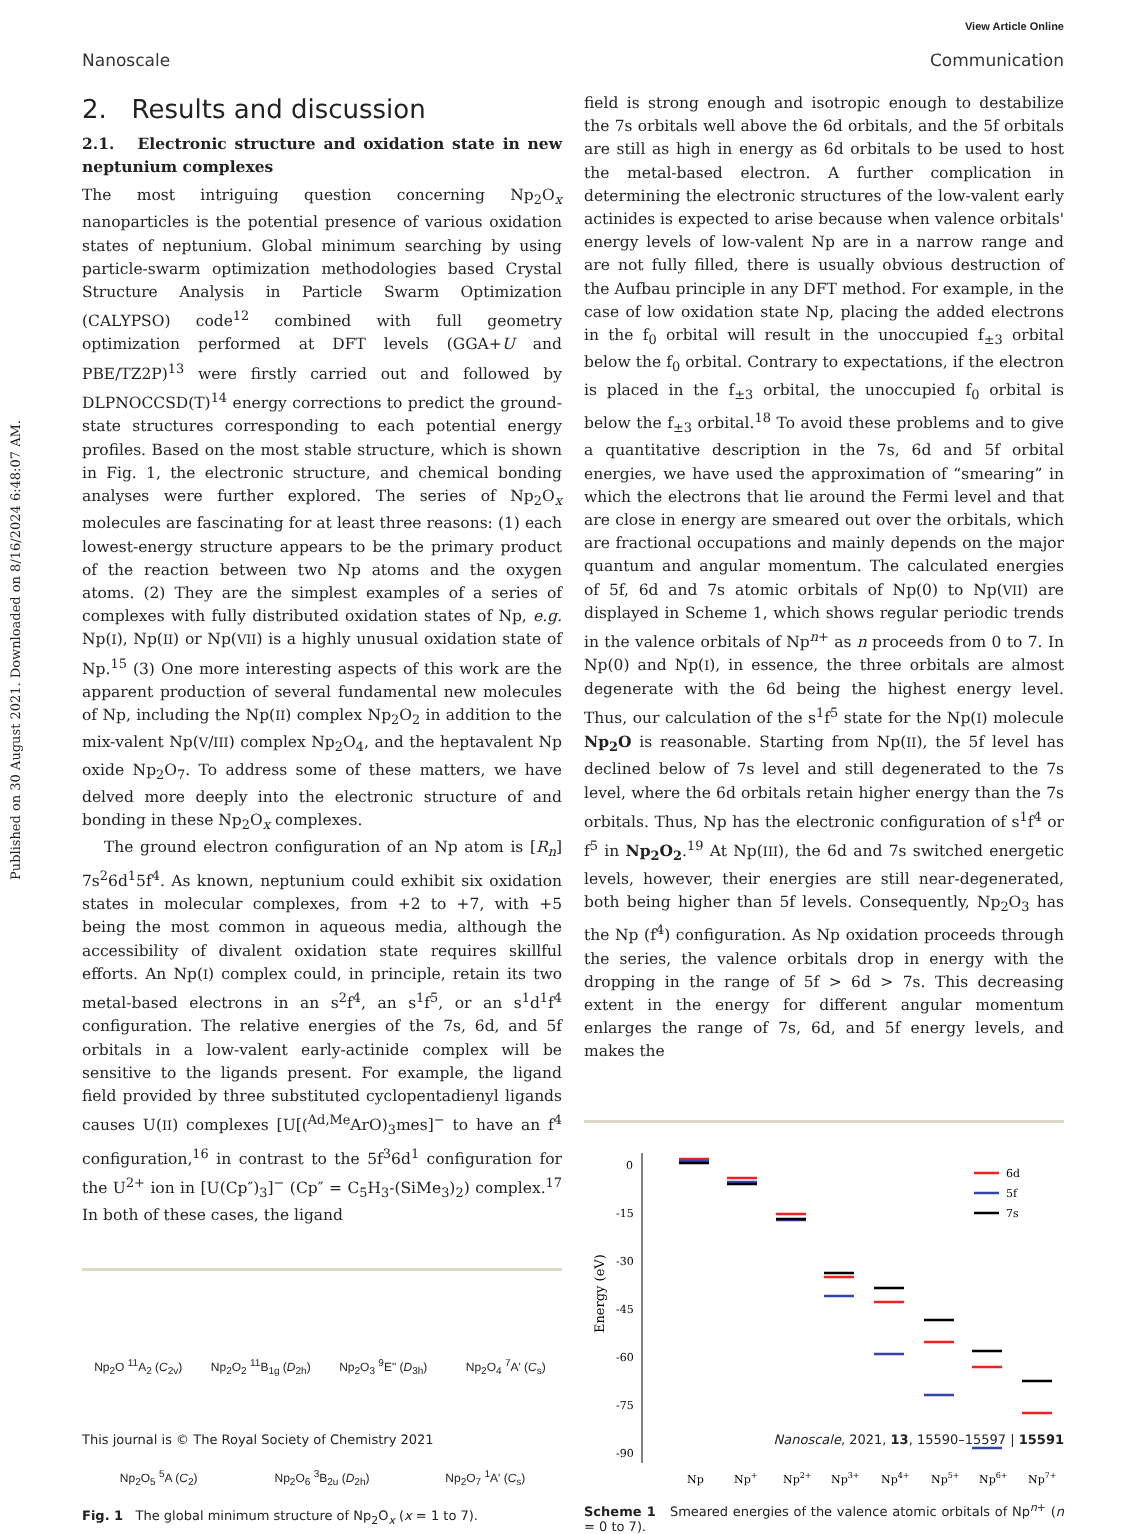View Article Online
Nanoscale Communication
Published on 30 August 2021. Downloaded on 8/16/2024 6:48:07 AM.
2. Results and discussion
2.1. Electronic structure and oxidation state in new neptunium complexes
The most intriguing question concerning Np<sub>2</sub>O<sub>x</sub> nanoparticles is the potential presence of various oxidation states of neptunium. Global minimum searching by using particle-swarm optimization methodologies based Crystal Structure Analysis in Particle Swarm Optimization (CALYPSO) code<sup>12</sup> combined with full geometry optimization performed at DFT levels (GGA+U and PBE/TZ2P)<sup>13</sup> were firstly carried out and followed by DLPNOCCSD(T)<sup>14</sup> energy corrections to predict the ground-state structures corresponding to each potential energy profiles. Based on the most stable structure, which is shown in Fig. 1, the electronic structure, and chemical bonding analyses were further explored. The series of Np<sub>2</sub>O<sub>x</sub> molecules are fascinating for at least three reasons: (1) each lowest-energy structure appears to be the primary product of the reaction between two Np atoms and the oxygen atoms. (2) They are the simplest examples of a series of complexes with fully distributed oxidation states of Np, e.g. Np(I), Np(II) or Np(VII) is a highly unusual oxidation state of Np.<sup>15</sup> (3) One more interesting aspects of this work are the apparent production of several fundamental new molecules of Np, including the Np(II) complex Np<sub>2</sub>O<sub>2</sub> in addition to the mix-valent Np(V/III) complex Np<sub>2</sub>O<sub>4</sub>, and the heptavalent Np oxide Np<sub>2</sub>O<sub>7</sub>. To address some of these matters, we have delved more deeply into the electronic structure of and bonding in these Np<sub>2</sub>O<sub>x</sub> complexes.
The ground electron configuration of an Np atom is [R<sub>n</sub>] 7s<sup>2</sup>6d<sup>1</sup>5f<sup>4</sup>. As known, neptunium could exhibit six oxidation states in molecular complexes, from +2 to +7, with +5 being the most common in aqueous media, although the accessibility of divalent oxidation state requires skillful efforts. An Np(I) complex could, in principle, retain its two metal-based electrons in an s<sup>2</sup>f<sup>4</sup>, an s<sup>1</sup>f<sup>5</sup>, or an s<sup>1</sup>d<sup>1</sup>f<sup>4</sup> configuration. The relative energies of the 7s, 6d, and 5f orbitals in a low-valent early-actinide complex will be sensitive to the ligands present. For example, the ligand field provided by three substituted cyclopentadienyl ligands causes U(II) complexes [U[(<sup>Ad,Me</sup>ArO)<sub>3</sub>mes]<sup>−</sup> to have an f<sup>4</sup> configuration,<sup>16</sup> in contrast to the 5f<sup>3</sup>6d<sup>1</sup> configuration for the U<sup>2+</sup> ion in [U(Cp″)<sub>3</sub>]<sup>−</sup> (Cp″ = C<sub>5</sub>H<sub>3</sub>-(SiMe<sub>3</sub>)<sub>2</sub>) complex.<sup>17</sup> In both of these cases, the ligand
Np<sub>2</sub>O <sup>11</sup>A<sub>2</sub> (C<sub>2v</sub>)
Np<sub>2</sub>O<sub>2</sub> <sup>11</sup>B<sub>1g</sub> (D<sub>2h</sub>)
Np<sub>2</sub>O<sub>3</sub> <sup>9</sup>E" (D<sub>3h</sub>)
Np<sub>2</sub>O<sub>4</sub> <sup>7</sup>A' (C<sub>s</sub>)
Np<sub>2</sub>O<sub>5</sub> <sup>5</sup>A (C<sub>2</sub>)
Np<sub>2</sub>O<sub>6</sub> <sup>3</sup>B<sub>2u</sub> (D<sub>2h</sub>)
Np<sub>2</sub>O<sub>7</sub> <sup>1</sup>A' (C<sub>s</sub>)
Fig. 1 The global minimum structure of Np<sub>2</sub>O<sub>x</sub> (x = 1 to 7).
field is strong enough and isotropic enough to destabilize the 7s orbitals well above the 6d orbitals, and the 5f orbitals are still as high in energy as 6d orbitals to be used to host the metal-based electron. A further complication in determining the electronic structures of the low-valent early actinides is expected to arise because when valence orbitals' energy levels of low-valent Np are in a narrow range and are not fully filled, there is usually obvious destruction of the Aufbau principle in any DFT method. For example, in the case of low oxidation state Np, placing the added electrons in the f<sub>0</sub> orbital will result in the unoccupied f<sub>±3</sub> orbital below the f<sub>0</sub> orbital. Contrary to expectations, if the electron is placed in the f<sub>±3</sub> orbital, the unoccupied f<sub>0</sub> orbital is below the f<sub>±3</sub> orbital.<sup>18</sup> To avoid these problems and to give a quantitative description in the 7s, 6d and 5f orbital energies, we have used the approximation of “smearing” in which the electrons that lie around the Fermi level and that are close in energy are smeared out over the orbitals, which are fractional occupations and mainly depends on the major quantum and angular momentum. The calculated energies of 5f, 6d and 7s atomic orbitals of Np(0) to Np(VII) are displayed in Scheme 1, which shows regular periodic trends in the valence orbitals of Np<sup>n+</sup> as n proceeds from 0 to 7. In Np(0) and Np(I), in essence, the three orbitals are almost degenerate with the 6d being the highest energy level. Thus, our calculation of the s<sup>1</sup>f<sup>5</sup> state for the Np(I) molecule Np<sub>2</sub>O is reasonable. Starting from Np(II), the 5f level has declined below of 7s level and still degenerated to the 7s level, where the 6d orbitals retain higher energy than the 7s orbitals. Thus, Np has the electronic configuration of s<sup>1</sup>f<sup>4</sup> or f<sup>5</sup> in Np<sub>2</sub>O<sub>2</sub>.<sup>19</sup> At Np(III), the 6d and 7s switched energetic levels, however, their energies are still near-degenerated, both being higher than 5f levels. Consequently, Np<sub>2</sub>O<sub>3</sub> has the Np (f<sup>4</sup>) configuration. As Np oxidation proceeds through the series, the valence orbitals drop in energy with the dropping in the range of 5f > 6d > 7s. This decreasing extent in the energy for different angular momentum enlarges the range of 7s, 6d, and 5f energy levels, and makes the
0
-15
-30
-45
-60
-75
-90
Energy (eV)
Np
Np+
Np2+
Np3+
Np4+
Np5+
Np6+
Np7+
6d
5f
7s
Scheme 1 Smeared energies of the valence atomic orbitals of Np<sup>n+</sup> (n = 0 to 7).
This journal is © The Royal Society of Chemistry 2021 Nanoscale, 2021, 13, 15590–15597 | 15591